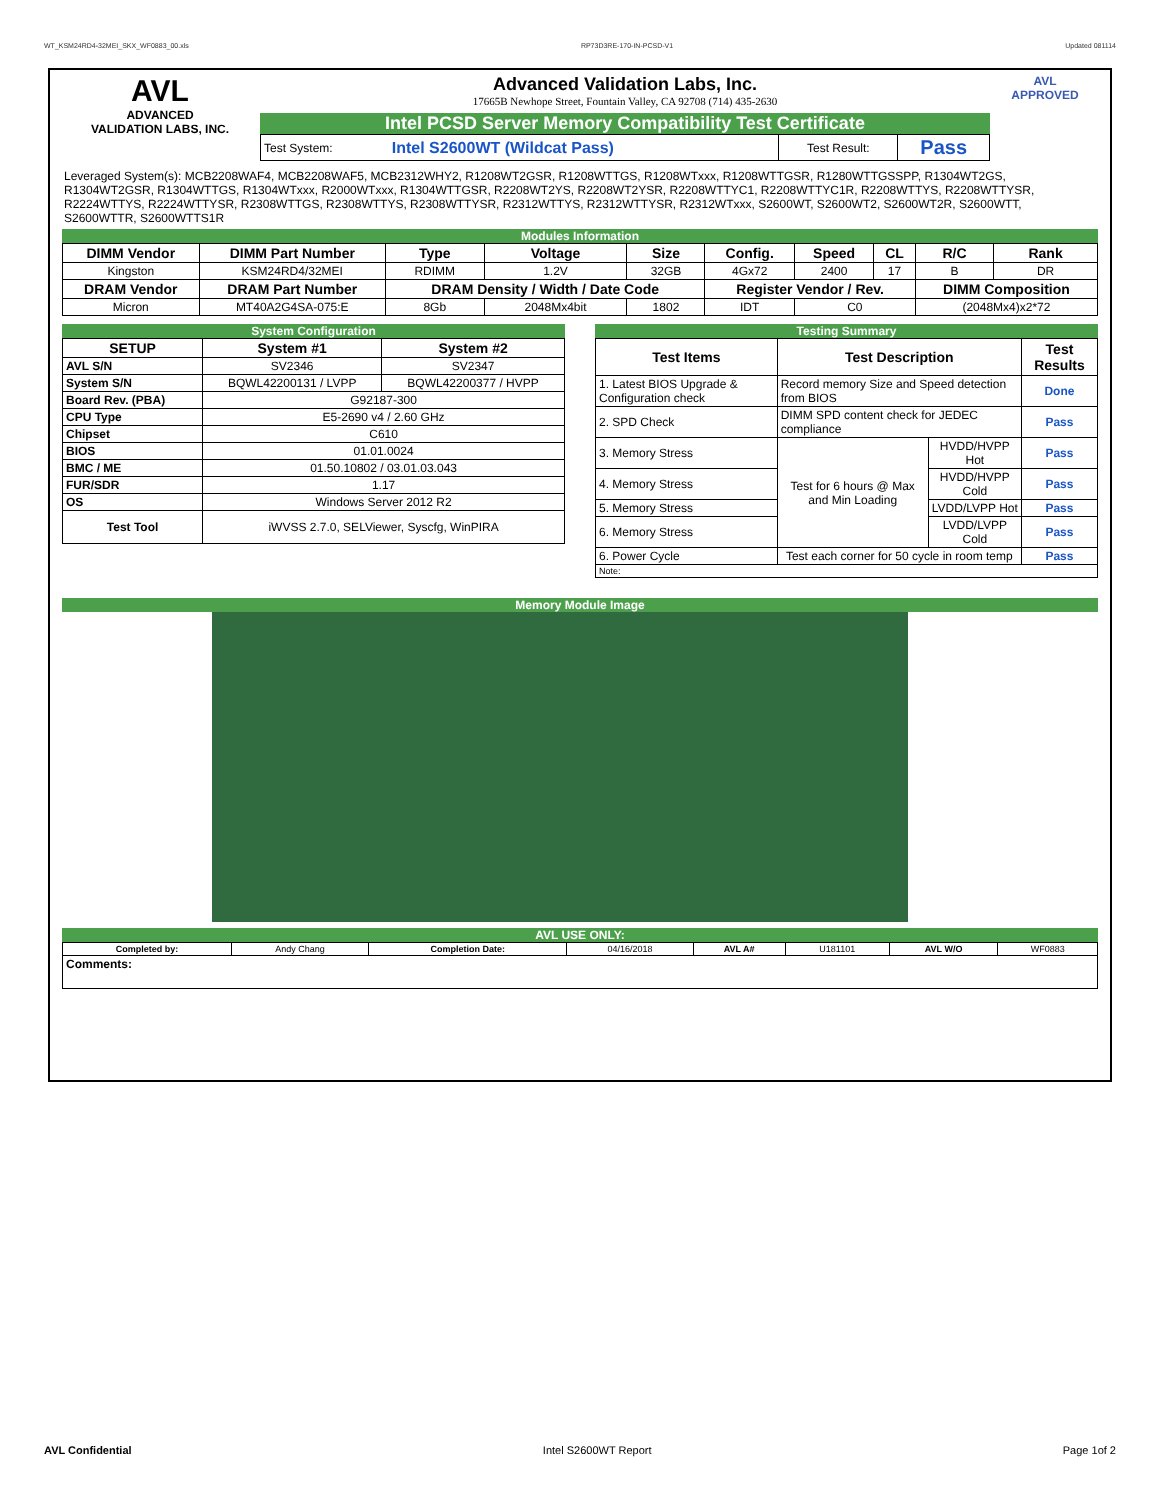WT_KSM24RD4-32MEI_SKX_WF0883_00.xls RP73D3RE-170-IN-PCSD-V1 Updated 081114
AVL
ADVANCED
VALIDATION LABS, INC.
Advanced Validation Labs, Inc.
17665B Newhope Street, Fountain Valley, CA 92708 (714) 435-2630
Intel PCSD Server Memory Compatibility Test Certificate
| Test System: | Intel S2600WT (Wildcat Pass) | Test Result: | Pass |
AVL
APPROVED
Leveraged System(s): MCB2208WAF4, MCB2208WAF5, MCB2312WHY2, R1208WT2GSR, R1208WTTGS, R1208WTxxx, R1208WTTGSR, R1280WTTGSSPP, R1304WT2GS, R1304WT2GSR, R1304WTTGS, R1304WTxxx, R2000WTxxx, R1304WTTGSR, R2208WT2YS, R2208WT2YSR, R2208WTTYC1, R2208WTTYC1R, R2208WTTYS, R2208WTTYSR, R2224WTTYS, R2224WTTYSR, R2308WTTGS, R2308WTTYS, R2308WTTYSR, R2312WTTYS, R2312WTTYSR, R2312WTxxx, S2600WT, S2600WT2, S2600WT2R, S2600WTT, S2600WTTR, S2600WTTS1R
Modules Information
| DIMM Vendor | DIMM Part Number | Type | Voltage | Size | Config. | Speed | CL | R/C | Rank |
| --- | --- | --- | --- | --- | --- | --- | --- | --- | --- |
| Kingston | KSM24RD4/32MEI | RDIMM | 1.2V | 32GB | 4Gx72 | 2400 | 17 | B | DR |
| DRAM Vendor | DRAM Part Number | DRAM Density / Width / Date Code | | | Register Vendor / Rev. | | | DIMM Composition | |
| Micron | MT40A2G4SA-075:E | 8Gb | 2048Mx4bit | 1802 | IDT | C0 | | (2048Mx4)x2*72 | |
System Configuration
| SETUP | System #1 | System #2 |
| --- | --- | --- |
| AVL S/N | SV2346 | SV2347 |
| System S/N | BQWL42200131 / LVPP | BQWL42200377 / HVPP |
| Board Rev. (PBA) | G92187-300 | |
| CPU Type | E5-2690 v4 / 2.60 GHz | |
| Chipset | C610 | |
| BIOS | 01.01.0024 | |
| BMC / ME | 01.50.10802 / 03.01.03.043 | |
| FUR/SDR | 1.17 | |
| OS | Windows Server 2012 R2 | |
| Test Tool | iWVSS 2.7.0, SELViewer, Syscfg, WinPIRA | |
Testing Summary
| Test Items | Test Description | | Test Results |
| --- | --- | --- | --- |
| 1. Latest BIOS Upgrade & Configuration check | Record memory Size and Speed detection from BIOS | | Done |
| 2. SPD Check | DIMM SPD content check for JEDEC compliance | | Pass |
| 3. Memory Stress | Test for 6 hours @ Max and Min Loading | HVDD/HVPP Hot | Pass |
| 4. Memory Stress | | HVDD/HVPP Cold | Pass |
| 5. Memory Stress | | LVDD/LVPP Hot | Pass |
| 6. Memory Stress | | LVDD/LVPP Cold | Pass |
| 6. Power Cycle | Test each corner for 50 cycle in room temp | | Pass |
| Note: | | | |
Memory Module Image
AVL USE ONLY:
| Completed by: | Andy Chang | Completion Date: | 04/16/2018 | AVL A# | U181101 | AVL W/O | WF0883 |
| Comments: | | | | | | | |
AVL Confidential Intel S2600WT Report Page 1of 2